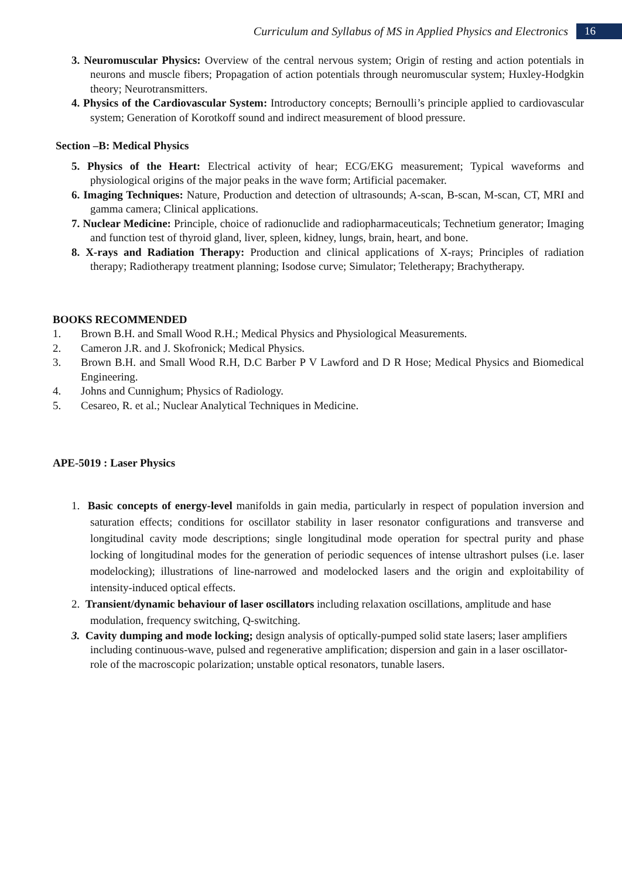Curriculum and Syllabus of MS in Applied Physics and Electronics 16
3. Neuromuscular Physics: Overview of the central nervous system; Origin of resting and action potentials in neurons and muscle fibers; Propagation of action potentials through neuromuscular system; Huxley-Hodgkin theory; Neurotransmitters.
4. Physics of the Cardiovascular System: Introductory concepts; Bernoulli’s principle applied to cardiovascular system; Generation of Korotkoff sound and indirect measurement of blood pressure.
Section –B: Medical Physics
5. Physics of the Heart: Electrical activity of hear; ECG/EKG measurement; Typical waveforms and physiological origins of the major peaks in the wave form; Artificial pacemaker.
6. Imaging Techniques: Nature, Production and detection of ultrasounds; A-scan, B-scan, M-scan, CT, MRI and gamma camera; Clinical applications.
7. Nuclear Medicine: Principle, choice of radionuclide and radiopharmaceuticals; Technetium generator; Imaging and function test of thyroid gland, liver, spleen, kidney, lungs, brain, heart, and bone.
8. X-rays and Radiation Therapy: Production and clinical applications of X-rays; Principles of radiation therapy; Radiotherapy treatment planning; Isodose curve; Simulator; Teletherapy; Brachytherapy.
BOOKS RECOMMENDED
1. Brown B.H. and Small Wood R.H.; Medical Physics and Physiological Measurements.
2. Cameron J.R. and J. Skofronick; Medical Physics.
3. Brown B.H. and Small Wood R.H, D.C Barber P V Lawford and D R Hose; Medical Physics and Biomedical Engineering.
4. Johns and Cunnighum; Physics of Radiology.
5. Cesareo, R. et al.; Nuclear Analytical Techniques in Medicine.
APE-5019 : Laser Physics
1. Basic concepts of energy-level manifolds in gain media, particularly in respect of population inversion and saturation effects; conditions for oscillator stability in laser resonator configurations and transverse and longitudinal cavity mode descriptions; single longitudinal mode operation for spectral purity and phase locking of longitudinal modes for the generation of periodic sequences of intense ultrashort pulses (i.e. laser modelocking); illustrations of line-narrowed and modelocked lasers and the origin and exploitability of intensity-induced optical effects.
2. Transient/dynamic behaviour of laser oscillators including relaxation oscillations, amplitude and hase modulation, frequency switching, Q-switching.
3. Cavity dumping and mode locking; design analysis of optically-pumped solid state lasers; laser amplifiers including continuous-wave, pulsed and regenerative amplification; dispersion and gain in a laser oscillator-role of the macroscopic polarization; unstable optical resonators, tunable lasers.